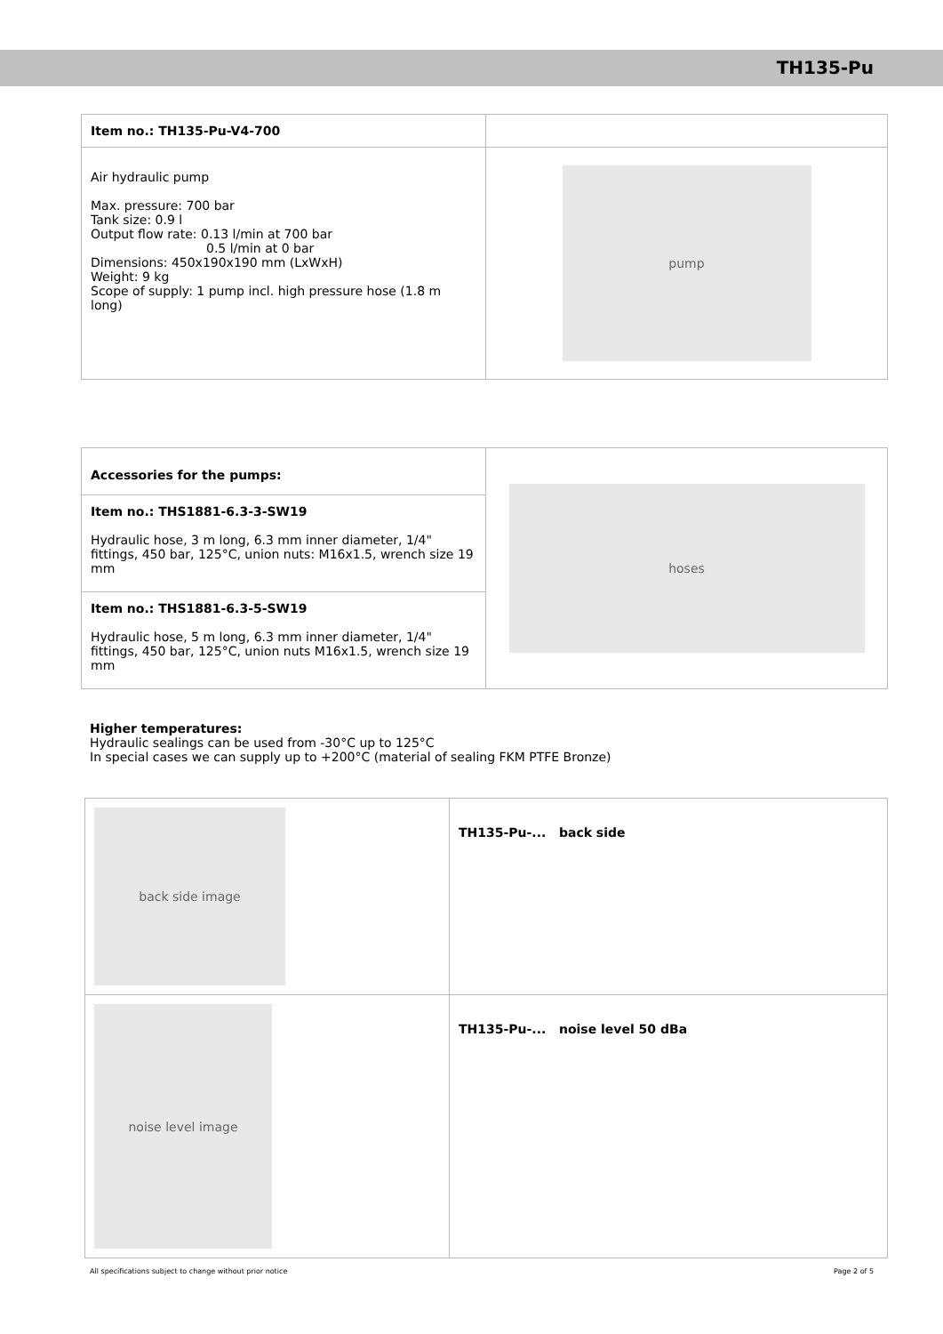TH135-Pu
| Item no.: TH135-Pu-V4-700 | |
| Air hydraulic pump Max. pressure: 700 bar Tank size: 0.9 l Output flow rate: 0.13 l/min at 700 bar 0.5 l/min at 0 bar Dimensions: 450x190x190 mm (LxWxH) Weight: 9 kg Scope of supply: 1 pump incl. high pressure hose (1.8 m long) | pump |
| Accessories for the pumps: | hoses |
| Item no.: THS1881-6.3-3-SW19 Hydraulic hose, 3 m long, 6.3 mm inner diameter, 1/4" fittings, 450 bar, 125°C, union nuts: M16x1.5, wrench size 19 mm | |
| Item no.: THS1881-6.3-5-SW19 Hydraulic hose, 5 m long, 6.3 mm inner diameter, 1/4" fittings, 450 bar, 125°C, union nuts M16x1.5, wrench size 19 mm | |
Higher temperatures:
Hydraulic sealings can be used from -30°C up to 125°C
In special cases we can supply up to +200°C (material of sealing FKM PTFE Bronze)
| back side image | TH135-Pu-... back side |
| noise level image | TH135-Pu-... noise level 50 dBa |
All specifications subject to change without prior notice Page 2 of 5